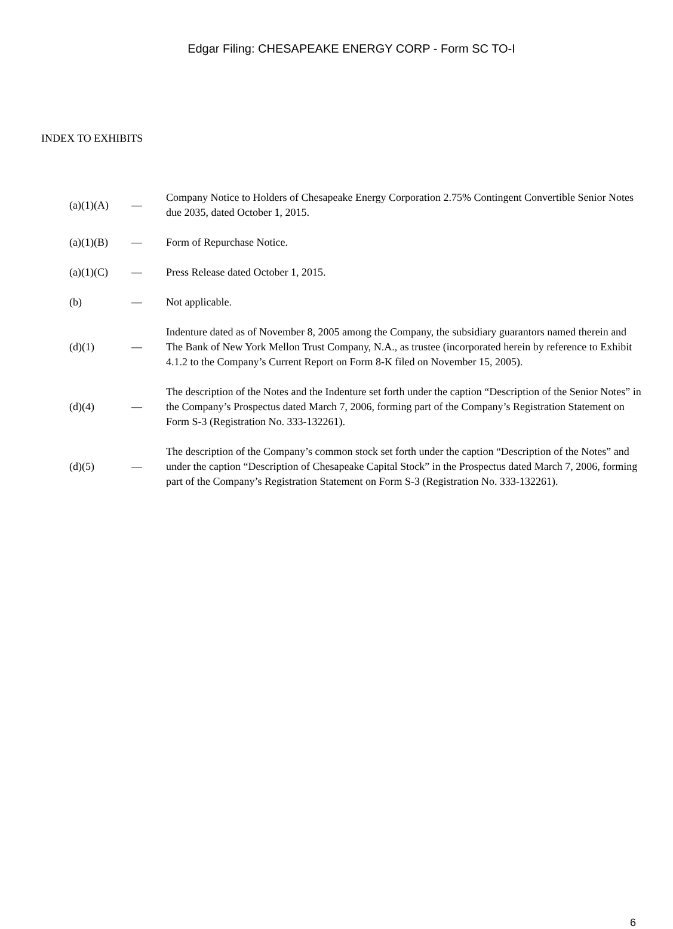Edgar Filing: CHESAPEAKE ENERGY CORP - Form SC TO-I
INDEX TO EXHIBITS
| (a)(1)(A) | — | Company Notice to Holders of Chesapeake Energy Corporation 2.75% Contingent Convertible Senior Notes due 2035, dated October 1, 2015. |
| (a)(1)(B) | — | Form of Repurchase Notice. |
| (a)(1)(C) | — | Press Release dated October 1, 2015. |
| (b) | — | Not applicable. |
| (d)(1) | — | Indenture dated as of November 8, 2005 among the Company, the subsidiary guarantors named therein and The Bank of New York Mellon Trust Company, N.A., as trustee (incorporated herein by reference to Exhibit 4.1.2 to the Company’s Current Report on Form 8-K filed on November 15, 2005). |
| (d)(4) | — | The description of the Notes and the Indenture set forth under the caption “Description of the Senior Notes” in the Company’s Prospectus dated March 7, 2006, forming part of the Company’s Registration Statement on Form S-3 (Registration No. 333-132261). |
| (d)(5) | — | The description of the Company’s common stock set forth under the caption “Description of the Notes” and under the caption “Description of Chesapeake Capital Stock” in the Prospectus dated March 7, 2006, forming part of the Company’s Registration Statement on Form S-3 (Registration No. 333-132261). |
6